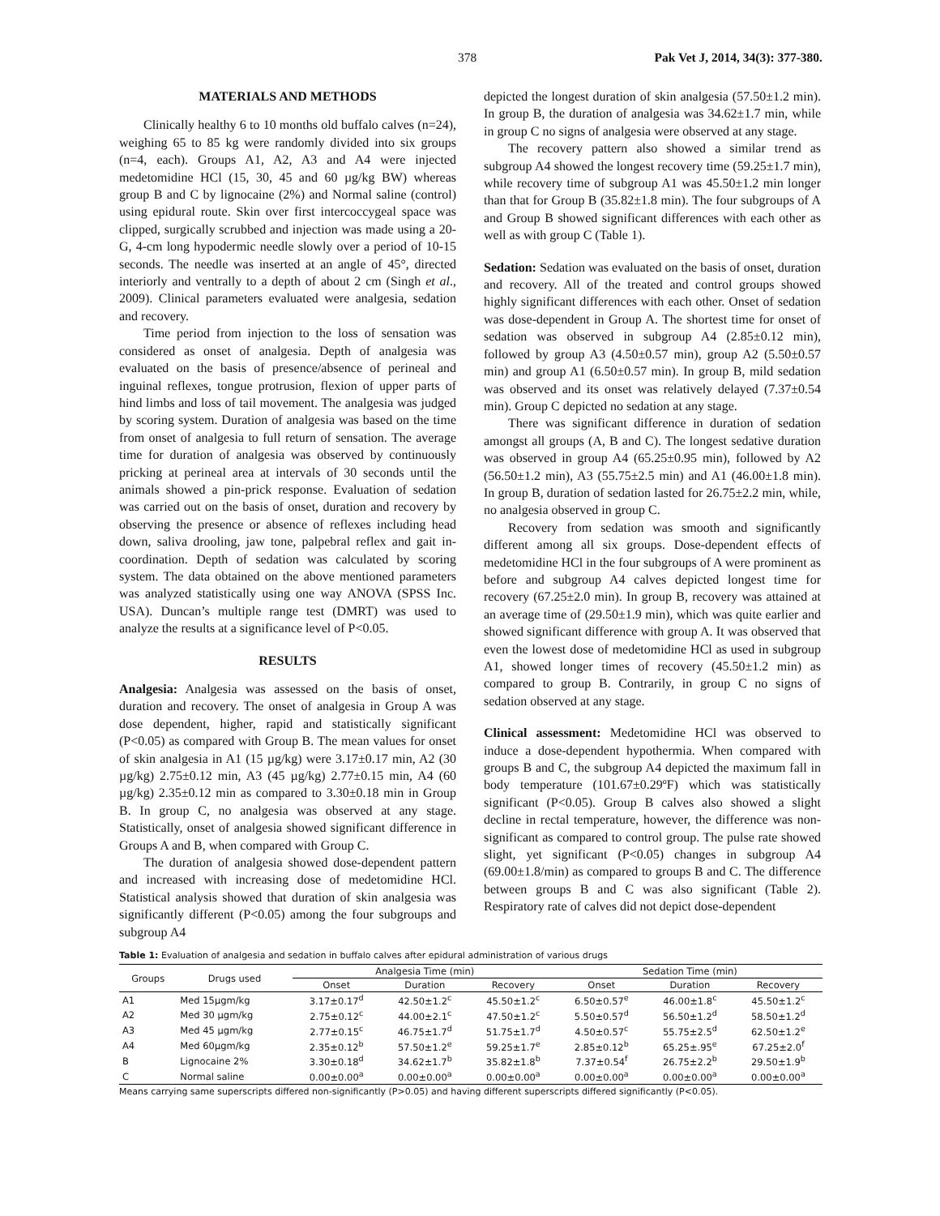378 Pak Vet J, 2014, 34(3): 377-380.
MATERIALS AND METHODS
Clinically healthy 6 to 10 months old buffalo calves (n=24), weighing 65 to 85 kg were randomly divided into six groups (n=4, each). Groups A1, A2, A3 and A4 were injected medetomidine HCl (15, 30, 45 and 60 µg/kg BW) whereas group B and C by lignocaine (2%) and Normal saline (control) using epidural route. Skin over first intercoccygeal space was clipped, surgically scrubbed and injection was made using a 20-G, 4-cm long hypodermic needle slowly over a period of 10-15 seconds. The needle was inserted at an angle of 45°, directed interiorly and ventrally to a depth of about 2 cm (Singh et al., 2009). Clinical parameters evaluated were analgesia, sedation and recovery.
Time period from injection to the loss of sensation was considered as onset of analgesia. Depth of analgesia was evaluated on the basis of presence/absence of perineal and inguinal reflexes, tongue protrusion, flexion of upper parts of hind limbs and loss of tail movement. The analgesia was judged by scoring system. Duration of analgesia was based on the time from onset of analgesia to full return of sensation. The average time for duration of analgesia was observed by continuously pricking at perineal area at intervals of 30 seconds until the animals showed a pin-prick response. Evaluation of sedation was carried out on the basis of onset, duration and recovery by observing the presence or absence of reflexes including head down, saliva drooling, jaw tone, palpebral reflex and gait in-coordination. Depth of sedation was calculated by scoring system. The data obtained on the above mentioned parameters was analyzed statistically using one way ANOVA (SPSS Inc. USA). Duncan’s multiple range test (DMRT) was used to analyze the results at a significance level of P<0.05.
RESULTS
Analgesia: Analgesia was assessed on the basis of onset, duration and recovery. The onset of analgesia in Group A was dose dependent, higher, rapid and statistically significant (P<0.05) as compared with Group B. The mean values for onset of skin analgesia in A1 (15 µg/kg) were 3.17±0.17 min, A2 (30 µg/kg) 2.75±0.12 min, A3 (45 µg/kg) 2.77±0.15 min, A4 (60 µg/kg) 2.35±0.12 min as compared to 3.30±0.18 min in Group B. In group C, no analgesia was observed at any stage. Statistically, onset of analgesia showed significant difference in Groups A and B, when compared with Group C.
The duration of analgesia showed dose-dependent pattern and increased with increasing dose of medetomidine HCl. Statistical analysis showed that duration of skin analgesia was significantly different (P<0.05) among the four subgroups and subgroup A4
depicted the longest duration of skin analgesia (57.50±1.2 min). In group B, the duration of analgesia was 34.62±1.7 min, while in group C no signs of analgesia were observed at any stage.
The recovery pattern also showed a similar trend as subgroup A4 showed the longest recovery time (59.25±1.7 min), while recovery time of subgroup A1 was 45.50±1.2 min longer than that for Group B (35.82±1.8 min). The four subgroups of A and Group B showed significant differences with each other as well as with group C (Table 1).
Sedation: Sedation was evaluated on the basis of onset, duration and recovery. All of the treated and control groups showed highly significant differences with each other. Onset of sedation was dose-dependent in Group A. The shortest time for onset of sedation was observed in subgroup A4 (2.85±0.12 min), followed by group A3 (4.50±0.57 min), group A2 (5.50±0.57 min) and group A1 (6.50±0.57 min). In group B, mild sedation was observed and its onset was relatively delayed (7.37±0.54 min). Group C depicted no sedation at any stage.
There was significant difference in duration of sedation amongst all groups (A, B and C). The longest sedative duration was observed in group A4 (65.25±0.95 min), followed by A2 (56.50±1.2 min), A3 (55.75±2.5 min) and A1 (46.00±1.8 min). In group B, duration of sedation lasted for 26.75±2.2 min, while, no analgesia observed in group C.
Recovery from sedation was smooth and significantly different among all six groups. Dose-dependent effects of medetomidine HCl in the four subgroups of A were prominent as before and subgroup A4 calves depicted longest time for recovery (67.25±2.0 min). In group B, recovery was attained at an average time of (29.50±1.9 min), which was quite earlier and showed significant difference with group A. It was observed that even the lowest dose of medetomidine HCl as used in subgroup A1, showed longer times of recovery (45.50±1.2 min) as compared to group B. Contrarily, in group C no signs of sedation observed at any stage.
Clinical assessment: Medetomidine HCl was observed to induce a dose-dependent hypothermia. When compared with groups B and C, the subgroup A4 depicted the maximum fall in body temperature (101.67±0.29ºF) which was statistically significant (P<0.05). Group B calves also showed a slight decline in rectal temperature, however, the difference was non-significant as compared to control group. The pulse rate showed slight, yet significant (P<0.05) changes in subgroup A4 (69.00±1.8/min) as compared to groups B and C. The difference between groups B and C was also significant (Table 2). Respiratory rate of calves did not depict dose-dependent
Table 1: Evaluation of analgesia and sedation in buffalo calves after epidural administration of various drugs
| Groups | Drugs used | Analgesia Time (min) | | | Sedation Time (min) | | |
| --- | --- | --- | --- | --- | --- | --- | --- |
| | | Onset | Duration | Recovery | Onset | Duration | Recovery |
| A1 | Med 15µgm/kg | 3.17±0.17<sup>d</sup> | 42.50±1.2<sup>c</sup> | 45.50±1.2<sup>c</sup> | 6.50±0.57<sup>e</sup> | 46.00±1.8<sup>c</sup> | 45.50±1.2<sup>c</sup> |
| A2 | Med 30 µgm/kg | 2.75±0.12<sup>c</sup> | 44.00±2.1<sup>c</sup> | 47.50±1.2<sup>c</sup> | 5.50±0.57<sup>d</sup> | 56.50±1.2<sup>d</sup> | 58.50±1.2<sup>d</sup> |
| A3 | Med 45 µgm/kg | 2.77±0.15<sup>c</sup> | 46.75±1.7<sup>d</sup> | 51.75±1.7<sup>d</sup> | 4.50±0.57<sup>c</sup> | 55.75±2.5<sup>d</sup> | 62.50±1.2<sup>e</sup> |
| A4 | Med 60µgm/kg | 2.35±0.12<sup>b</sup> | 57.50±1.2<sup>e</sup> | 59.25±1.7<sup>e</sup> | 2.85±0.12<sup>b</sup> | 65.25±.95<sup>e</sup> | 67.25±2.0<sup>f</sup> |
| B | Lignocaine 2% | 3.30±0.18<sup>d</sup> | 34.62±1.7<sup>b</sup> | 35.82±1.8<sup>b</sup> | 7.37±0.54<sup>f</sup> | 26.75±2.2<sup>b</sup> | 29.50±1.9<sup>b</sup> |
| C | Normal saline | 0.00±0.00<sup>a</sup> | 0.00±0.00<sup>a</sup> | 0.00±0.00<sup>a</sup> | 0.00±0.00<sup>a</sup> | 0.00±0.00<sup>a</sup> | 0.00±0.00<sup>a</sup> |
Means carrying same superscripts differed non-significantly (P>0.05) and having different superscripts differed significantly (P<0.05).